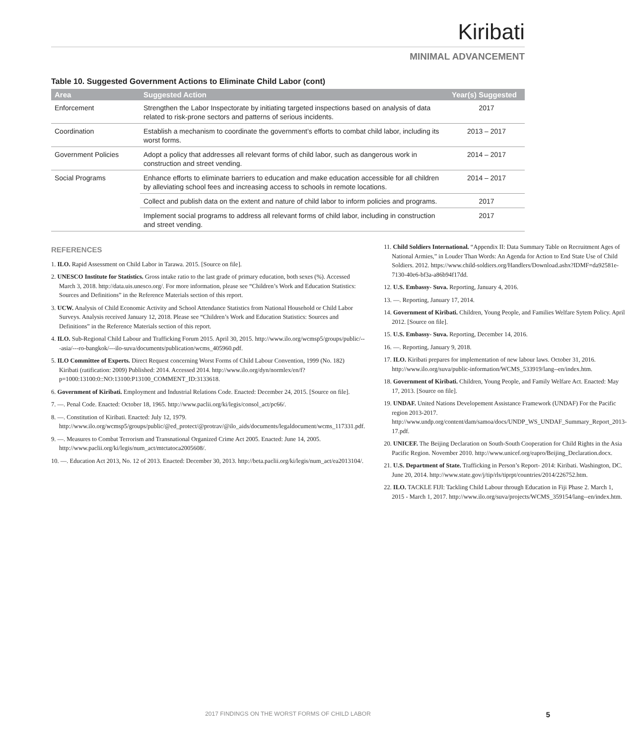Kiribati
MINIMAL ADVANCEMENT
Table 10. Suggested Government Actions to Eliminate Child Labor (cont)
| Area | Suggested Action | Year(s) Suggested |
| --- | --- | --- |
| Enforcement | Strengthen the Labor Inspectorate by initiating targeted inspections based on analysis of data related to risk-prone sectors and patterns of serious incidents. | 2017 |
| Coordination | Establish a mechanism to coordinate the government’s efforts to combat child labor, including its worst forms. | 2013 – 2017 |
| Government Policies | Adopt a policy that addresses all relevant forms of child labor, such as dangerous work in construction and street vending. | 2014 – 2017 |
| Social Programs | Enhance efforts to eliminate barriers to education and make education accessible for all children by alleviating school fees and increasing access to schools in remote locations. | 2014 – 2017 |
| | Collect and publish data on the extent and nature of child labor to inform policies and programs. | 2017 |
| | Implement social programs to address all relevant forms of child labor, including in construction and street vending. | 2017 |
REFERENCES
1. ILO. Rapid Assessment on Child Labor in Tarawa. 2015. [Source on file].
2. UNESCO Institute for Statistics. Gross intake ratio to the last grade of primary education, both sexes (%). Accessed March 3, 2018. http://data.uis.unesco.org/. For more information, please see “Children’s Work and Education Statistics: Sources and Definitions” in the Reference Materials section of this report.
3. UCW. Analysis of Child Economic Activity and School Attendance Statistics from National Household or Child Labor Surveys. Analysis received January 12, 2018. Please see “Children’s Work and Education Statistics: Sources and Definitions” in the Reference Materials section of this report.
4. ILO. Sub-Regional Child Labour and Trafficking Forum 2015. April 30, 2015. http://www.ilo.org/wcmsp5/groups/public/---asia/---ro-bangkok/---ilo-suva/documents/publication/wcms_405960.pdf.
5. ILO Committee of Experts. Direct Request concerning Worst Forms of Child Labour Convention, 1999 (No. 182) Kiribati (ratification: 2009) Published: 2014. Accessed 2014. http://www.ilo.org/dyn/normlex/en/f?p=1000:13100:0::NO:13100:P13100_COMMENT_ID:3133618.
6. Government of Kiribati. Employment and Industrial Relations Code. Enacted: December 24, 2015. [Source on file].
7. —. Penal Code. Enacted: October 18, 1965. http://www.paclii.org/ki/legis/consol_act/pc66/.
8. —. Constitution of Kiribati. Enacted: July 12, 1979. http://www.ilo.org/wcmsp5/groups/public/@ed_protect/@protrav/@ilo_aids/documents/legaldocument/wcms_117331.pdf.
9. —. Measures to Combat Terrorism and Transnational Organized Crime Act 2005. Enacted: June 14, 2005. http://www.paclii.org/ki/legis/num_act/mtctatoca2005608/.
10. —. Education Act 2013, No. 12 of 2013. Enacted: December 30, 2013. http://beta.paclii.org/ki/legis/num_act/ea2013104/.
11. Child Soldiers International. “Appendix II: Data Summary Table on Recruitment Ages of National Armies,” in Louder Than Words: An Agenda for Action to End State Use of Child Soldiers. 2012. https://www.child-soldiers.org/Handlers/Download.ashx?IDMF=da92581e-7130-40e6-bf3a-a86b94f17dd.
12. U.S. Embassy- Suva. Reporting, January 4, 2016.
13. —. Reporting, January 17, 2014.
14. Government of Kiribati. Children, Young People, and Families Welfare Sytem Policy. April 2012. [Source on file].
15. U.S. Embassy- Suva. Reporting, December 14, 2016.
16. —. Reporting, January 9, 2018.
17. ILO. Kiribati prepares for implementation of new labour laws. October 31, 2016. http://www.ilo.org/suva/public-information/WCMS_533919/lang--en/index.htm.
18. Government of Kiribati. Children, Young People, and Family Welfare Act. Enacted: May 17, 2013. [Source on file].
19. UNDAF. United Nations Developement Assistance Framework (UNDAF) For the Pacific region 2013-2017. http://www.undp.org/content/dam/samoa/docs/UNDP_WS_UNDAF_Summary_Report_2013-17.pdf.
20. UNICEF. The Beijing Declaration on South-South Cooperation for Child Rights in the Asia Pacific Region. November 2010. http://www.unicef.org/eapro/Beijing_Declaration.docx.
21. U.S. Department of State. Trafficking in Person’s Report- 2014: Kiribati. Washington, DC. June 20, 2014. http://www.state.gov/j/tip/rls/tiprpt/countries/2014/226752.htm.
22. ILO. TACKLE FIJI: Tackling Child Labour through Education in Fiji Phase 2. March 1, 2015 - March 1, 2017. http://www.ilo.org/suva/projects/WCMS_359154/lang--en/index.htm.
2017 FINDINGS ON THE WORST FORMS OF CHILD LABOR 5